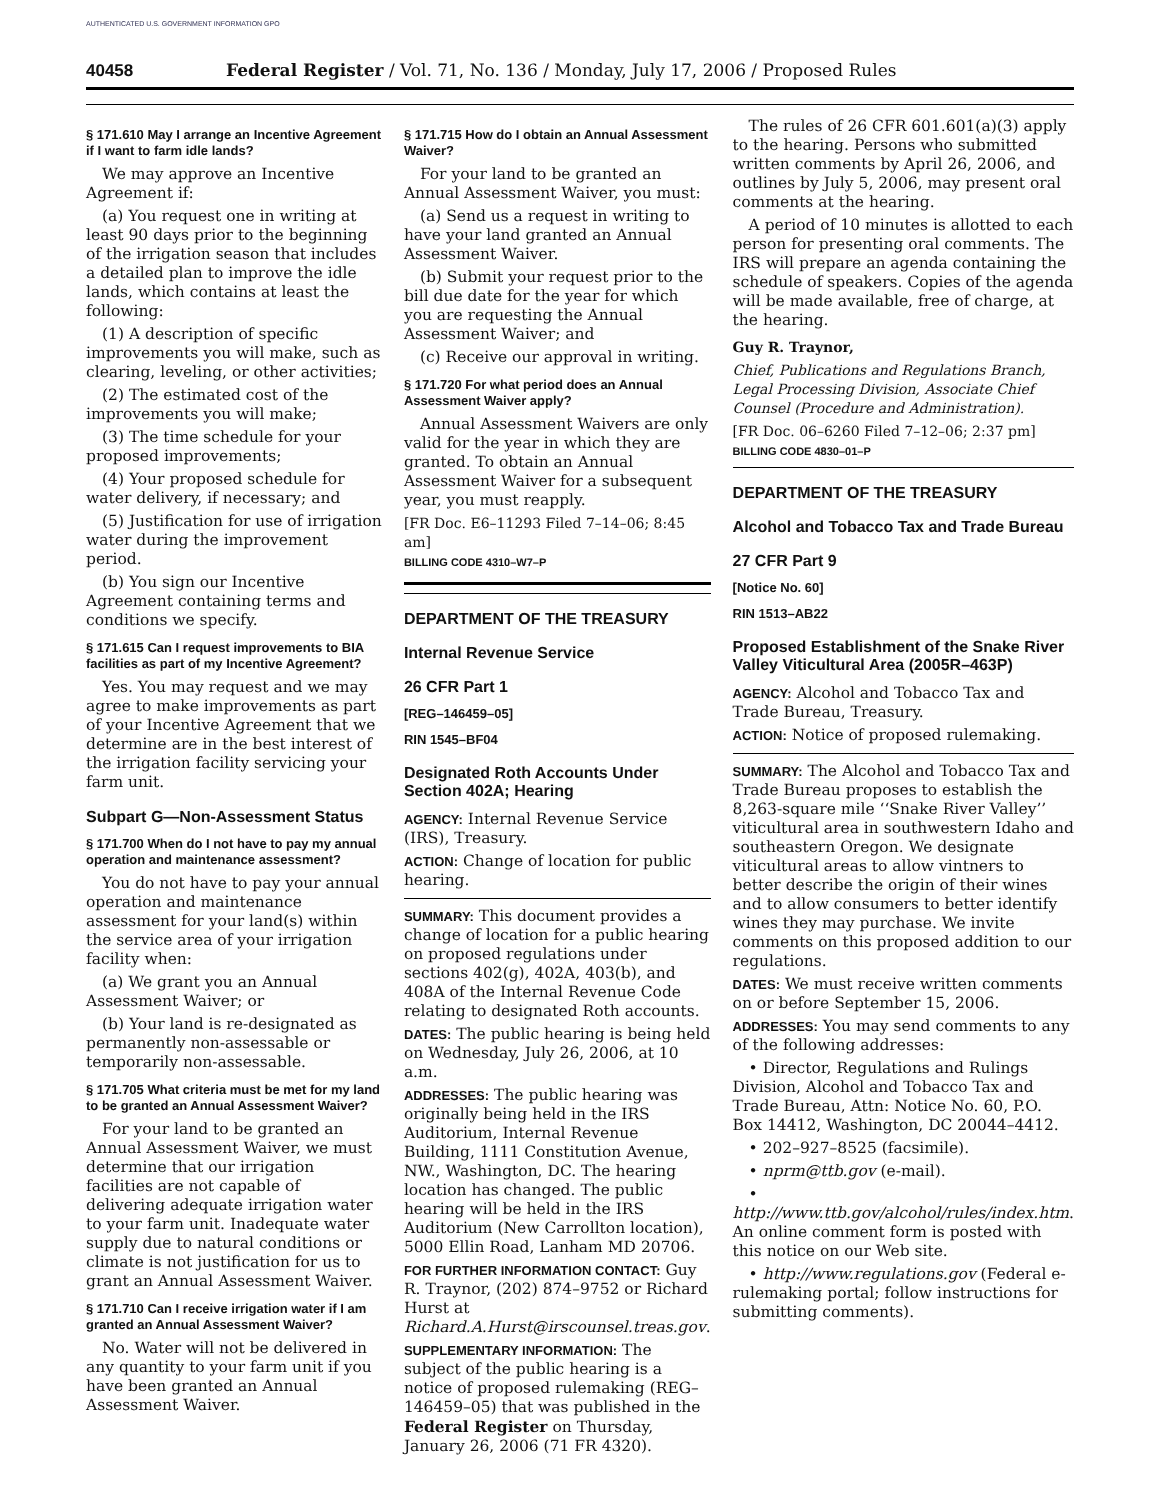AUTHENTICATED U.S. GOVERNMENT INFORMATION GPO
40458 Federal Register / Vol. 71, No. 136 / Monday, July 17, 2006 / Proposed Rules
§ 171.610 May I arrange an Incentive Agreement if I want to farm idle lands?
We may approve an Incentive Agreement if:
(a) You request one in writing at least 90 days prior to the beginning of the irrigation season that includes a detailed plan to improve the idle lands, which contains at least the following:
(1) A description of specific improvements you will make, such as clearing, leveling, or other activities;
(2) The estimated cost of the improvements you will make;
(3) The time schedule for your proposed improvements;
(4) Your proposed schedule for water delivery, if necessary; and
(5) Justification for use of irrigation water during the improvement period.
(b) You sign our Incentive Agreement containing terms and conditions we specify.
§ 171.615 Can I request improvements to BIA facilities as part of my Incentive Agreement?
Yes. You may request and we may agree to make improvements as part of your Incentive Agreement that we determine are in the best interest of the irrigation facility servicing your farm unit.
Subpart G—Non-Assessment Status
§ 171.700 When do I not have to pay my annual operation and maintenance assessment?
You do not have to pay your annual operation and maintenance assessment for your land(s) within the service area of your irrigation facility when:
(a) We grant you an Annual Assessment Waiver; or
(b) Your land is re-designated as permanently non-assessable or temporarily non-assessable.
§ 171.705 What criteria must be met for my land to be granted an Annual Assessment Waiver?
For your land to be granted an Annual Assessment Waiver, we must determine that our irrigation facilities are not capable of delivering adequate irrigation water to your farm unit. Inadequate water supply due to natural conditions or climate is not justification for us to grant an Annual Assessment Waiver.
§ 171.710 Can I receive irrigation water if I am granted an Annual Assessment Waiver?
No. Water will not be delivered in any quantity to your farm unit if you have been granted an Annual Assessment Waiver.
§ 171.715 How do I obtain an Annual Assessment Waiver?
For your land to be granted an Annual Assessment Waiver, you must:
(a) Send us a request in writing to have your land granted an Annual Assessment Waiver.
(b) Submit your request prior to the bill due date for the year for which you are requesting the Annual Assessment Waiver; and
(c) Receive our approval in writing.
§ 171.720 For what period does an Annual Assessment Waiver apply?
Annual Assessment Waivers are only valid for the year in which they are granted. To obtain an Annual Assessment Waiver for a subsequent year, you must reapply.
[FR Doc. E6–11293 Filed 7–14–06; 8:45 am]
BILLING CODE 4310–W7–P
DEPARTMENT OF THE TREASURY
Internal Revenue Service
26 CFR Part 1
[REG–146459–05]
RIN 1545–BF04
Designated Roth Accounts Under Section 402A; Hearing
AGENCY: Internal Revenue Service (IRS), Treasury.
ACTION: Change of location for public hearing.
SUMMARY: This document provides a change of location for a public hearing on proposed regulations under sections 402(g), 402A, 403(b), and 408A of the Internal Revenue Code relating to designated Roth accounts.
DATES: The public hearing is being held on Wednesday, July 26, 2006, at 10 a.m.
ADDRESSES: The public hearing was originally being held in the IRS Auditorium, Internal Revenue Building, 1111 Constitution Avenue, NW., Washington, DC. The hearing location has changed. The public hearing will be held in the IRS Auditorium (New Carrollton location), 5000 Ellin Road, Lanham MD 20706.
FOR FURTHER INFORMATION CONTACT: Guy R. Traynor, (202) 874–9752 or Richard Hurst at Richard.A.Hurst@irscounsel.treas.gov.
SUPPLEMENTARY INFORMATION: The subject of the public hearing is a notice of proposed rulemaking (REG–146459–05) that was published in the Federal Register on Thursday, January 26, 2006 (71 FR 4320).
The rules of 26 CFR 601.601(a)(3) apply to the hearing. Persons who submitted written comments by April 26, 2006, and outlines by July 5, 2006, may present oral comments at the hearing.
A period of 10 minutes is allotted to each person for presenting oral comments. The IRS will prepare an agenda containing the schedule of speakers. Copies of the agenda will be made available, free of charge, at the hearing.
Guy R. Traynor,
Chief, Publications and Regulations Branch, Legal Processing Division, Associate Chief Counsel (Procedure and Administration).
[FR Doc. 06–6260 Filed 7–12–06; 2:37 pm]
BILLING CODE 4830–01–P
DEPARTMENT OF THE TREASURY
Alcohol and Tobacco Tax and Trade Bureau
27 CFR Part 9
[Notice No. 60]
RIN 1513–AB22
Proposed Establishment of the Snake River Valley Viticultural Area (2005R–463P)
AGENCY: Alcohol and Tobacco Tax and Trade Bureau, Treasury.
ACTION: Notice of proposed rulemaking.
SUMMARY: The Alcohol and Tobacco Tax and Trade Bureau proposes to establish the 8,263-square mile ‘‘Snake River Valley’’ viticultural area in southwestern Idaho and southeastern Oregon. We designate viticultural areas to allow vintners to better describe the origin of their wines and to allow consumers to better identify wines they may purchase. We invite comments on this proposed addition to our regulations.
DATES: We must receive written comments on or before September 15, 2006.
ADDRESSES: You may send comments to any of the following addresses:
• Director, Regulations and Rulings Division, Alcohol and Tobacco Tax and Trade Bureau, Attn: Notice No. 60, P.O. Box 14412, Washington, DC 20044–4412.
• 202–927–8525 (facsimile).
• nprm@ttb.gov (e-mail).
• http://www.ttb.gov/alcohol/rules/index.htm. An online comment form is posted with this notice on our Web site.
• http://www.regulations.gov (Federal e-rulemaking portal; follow instructions for submitting comments).